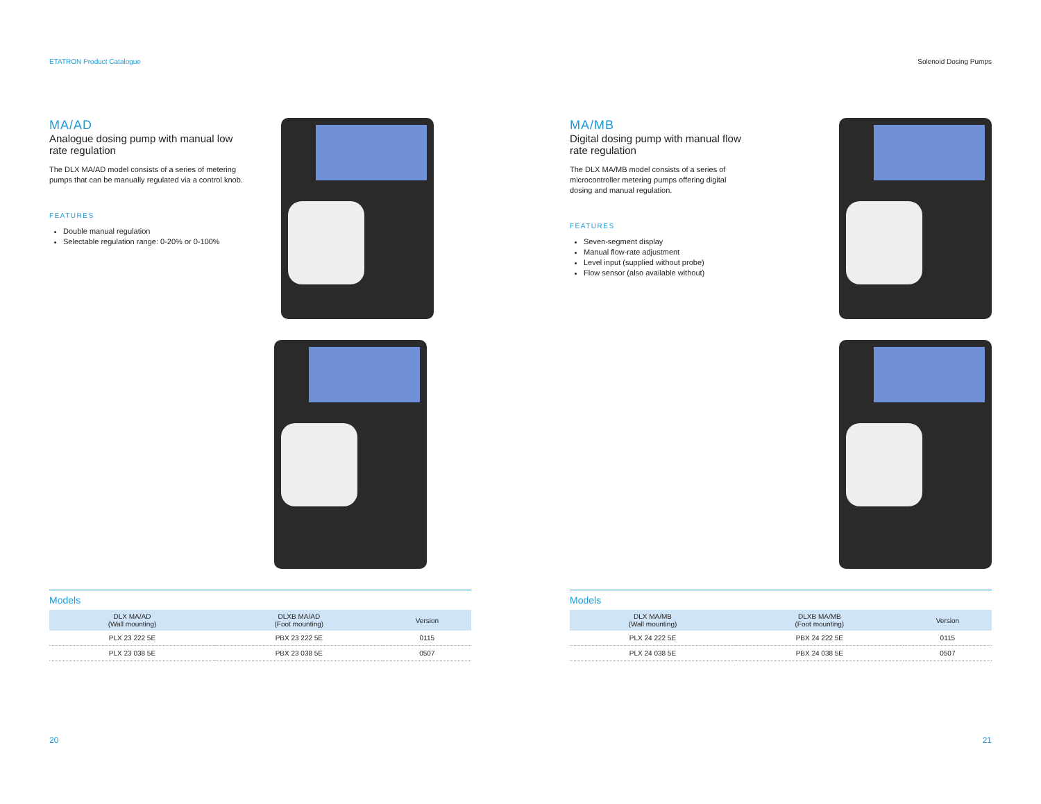ETATRON Product Catalogue
MA/AD
Analogue dosing pump with manual low rate regulation
The DLX MA/AD model consists of a series of metering pumps that can be manually regulated via a control knob.
FEATURES
Double manual regulation
Selectable regulation range: 0-20% or 0-100%
Models
| DLX MA/AD (Wall mounting) | DLXB MA/AD (Foot mounting) | Version |
| --- | --- | --- |
| PLX 23 222 5E | PBX 23 222 5E | 0115 |
| PLX 23 038 5E | PBX 23 038 5E | 0507 |
20
Solenoid Dosing Pumps
MA/MB
Digital dosing pump with manual flow rate regulation
The DLX MA/MB model consists of a series of microcontroller metering pumps offering digital dosing and manual regulation.
FEATURES
Seven-segment display
Manual flow-rate adjustment
Level input (supplied without probe)
Flow sensor (also available without)
Models
| DLX MA/MB (Wall mounting) | DLXB MA/MB (Foot mounting) | Version |
| --- | --- | --- |
| PLX 24 222 5E | PBX 24 222 5E | 0115 |
| PLX 24 038 5E | PBX 24 038 5E | 0507 |
21